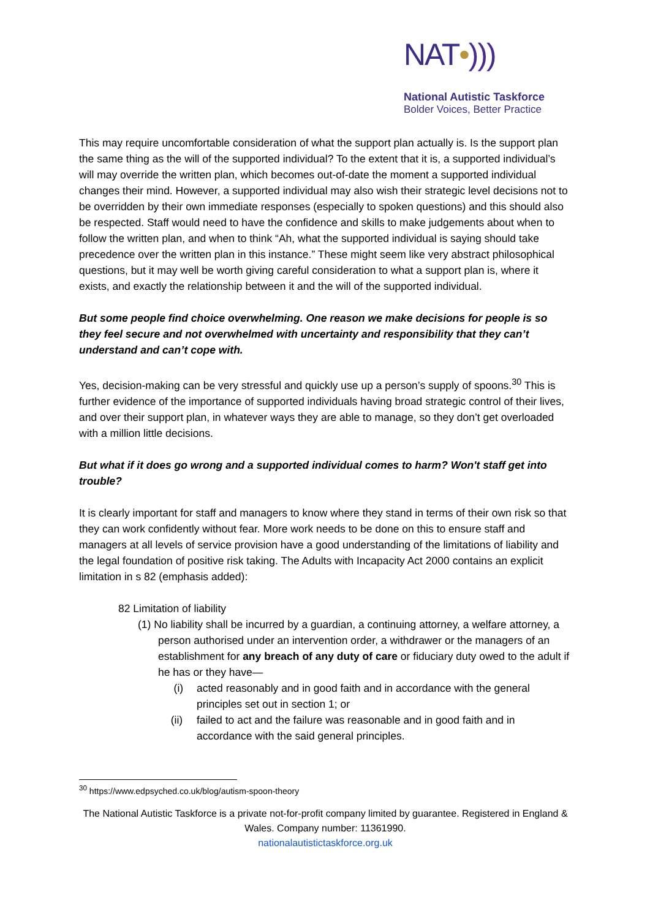NAT•)))
National Autistic Taskforce
Bolder Voices, Better Practice
This may require uncomfortable consideration of what the support plan actually is. Is the support plan the same thing as the will of the supported individual? To the extent that it is, a supported individual’s will may override the written plan, which becomes out-of-date the moment a supported individual changes their mind. However, a supported individual may also wish their strategic level decisions not to be overridden by their own immediate responses (especially to spoken questions) and this should also be respected. Staff would need to have the confidence and skills to make judgements about when to follow the written plan, and when to think “Ah, what the supported individual is saying should take precedence over the written plan in this instance.” These might seem like very abstract philosophical questions, but it may well be worth giving careful consideration to what a support plan is, where it exists, and exactly the relationship between it and the will of the supported individual.
But some people find choice overwhelming. One reason we make decisions for people is so they feel secure and not overwhelmed with uncertainty and responsibility that they can’t understand and can’t cope with.
Yes, decision-making can be very stressful and quickly use up a person’s supply of spoons.<sup>30</sup> This is further evidence of the importance of supported individuals having broad strategic control of their lives, and over their support plan, in whatever ways they are able to manage, so they don’t get overloaded with a million little decisions.
But what if it does go wrong and a supported individual comes to harm? Won't staff get into trouble?
It is clearly important for staff and managers to know where they stand in terms of their own risk so that they can work confidently without fear. More work needs to be done on this to ensure staff and managers at all levels of service provision have a good understanding of the limitations of liability and the legal foundation of positive risk taking. The Adults with Incapacity Act 2000 contains an explicit limitation in s 82 (emphasis added):
82 Limitation of liability
(1) No liability shall be incurred by a guardian, a continuing attorney, a welfare attorney, a person authorised under an intervention order, a withdrawer or the managers of an establishment for any breach of any duty of care or fiduciary duty owed to the adult if he has or they have—
(i) acted reasonably and in good faith and in accordance with the general principles set out in section 1; or
(ii) failed to act and the failure was reasonable and in good faith and in accordance with the said general principles.
<sup>30</sup> https://www.edpsyched.co.uk/blog/autism-spoon-theory
The National Autistic Taskforce is a private not-for-profit company limited by guarantee. Registered in England & Wales. Company number: 11361990.
nationalautistictaskforce.org.uk